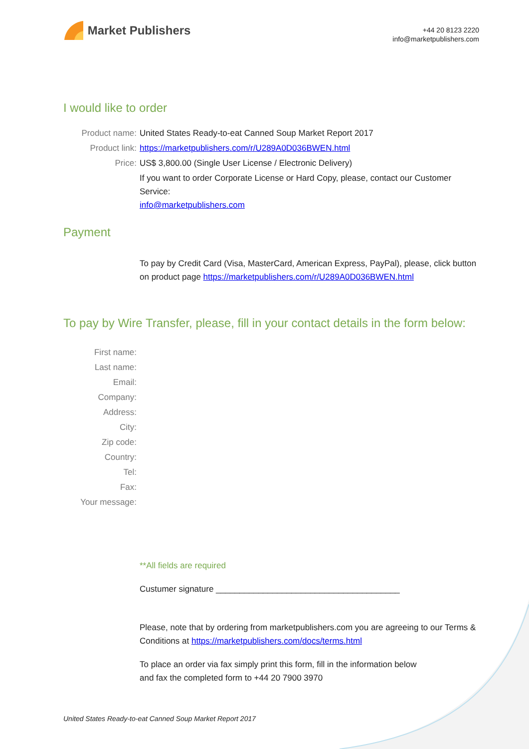Market Publishers
+44 20 8123 2220
info@marketpublishers.com
I would like to order
Product name: United States Ready-to-eat Canned Soup Market Report 2017
Product link: https://marketpublishers.com/r/U289A0D036BWEN.html
Price: US$ 3,800.00 (Single User License / Electronic Delivery)
If you want to order Corporate License or Hard Copy, please, contact our Customer Service:
info@marketpublishers.com
Payment
To pay by Credit Card (Visa, MasterCard, American Express, PayPal), please, click button on product page https://marketpublishers.com/r/U289A0D036BWEN.html
To pay by Wire Transfer, please, fill in your contact details in the form below:
First name:
Last name:
Email:
Company:
Address:
City:
Zip code:
Country:
Tel:
Fax:
Your message:
**All fields are required
Custumer signature _______________________________________
Please, note that by ordering from marketpublishers.com you are agreeing to our Terms & Conditions at https://marketpublishers.com/docs/terms.html
To place an order via fax simply print this form, fill in the information below
and fax the completed form to +44 20 7900 3970
United States Ready-to-eat Canned Soup Market Report 2017